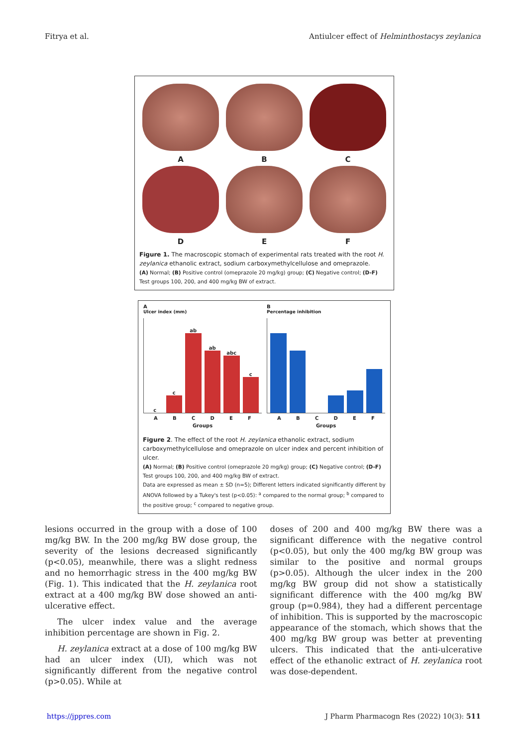Fitrya et al. Antiulcer effect of Helminthostacys zeylanica
A
B
C
D
E
F
Figure 1. The macroscopic stomach of experimental rats treated with the root H. zeylanica ethanolic extract, sodium carboxymethylcellulose and omeprazole.
(A) Normal; (B) Positive control (omeprazole 20 mg/kg) group; (C) Negative control; (D-F) Test groups 100, 200, and 400 mg/kg BW of extract.
A
Ulcer index (mm)
c
c
ab
ab
abc
c
A B C D E F
Groups
B
Percentage inhibition
A B C D E F
Groups
Figure 2. The effect of the root H. zeylanica ethanolic extract, sodium carboxymethylcellulose and omeprazole on ulcer index and percent inhibition of ulcer.
(A) Normal; (B) Positive control (omeprazole 20 mg/kg) group; (C) Negative control; (D-F) Test groups 100, 200, and 400 mg/kg BW of extract.
Data are expressed as mean ± SD (n=5); Different letters indicated significantly different by ANOVA followed by a Tukey's test (p<0.05): <sup>a</sup> compared to the normal group; <sup>b</sup> compared to the positive group; <sup>c</sup> compared to negative group.
lesions occurred in the group with a dose of 100 mg/kg BW. In the 200 mg/kg BW dose group, the severity of the lesions decreased significantly (p<0.05), meanwhile, there was a slight redness and no hemorrhagic stress in the 400 mg/kg BW (Fig. 1). This indicated that the H. zeylanica root extract at a 400 mg/kg BW dose showed an anti-ulcerative effect.
The ulcer index value and the average inhibition percentage are shown in Fig. 2.
H. zeylanica extract at a dose of 100 mg/kg BW had an ulcer index (UI), which was not significantly different from the negative control (p>0.05). While at
doses of 200 and 400 mg/kg BW there was a significant difference with the negative control (p<0.05), but only the 400 mg/kg BW group was similar to the positive and normal groups (p>0.05). Although the ulcer index in the 200 mg/kg BW group did not show a statistically significant difference with the 400 mg/kg BW group (p=0.984), they had a different percentage of inhibition. This is supported by the macroscopic appearance of the stomach, which shows that the 400 mg/kg BW group was better at preventing ulcers. This indicated that the anti-ulcerative effect of the ethanolic extract of H. zeylanica root was dose-dependent.
https://jppres.com J Pharm Pharmacogn Res (2022) 10(3): 511